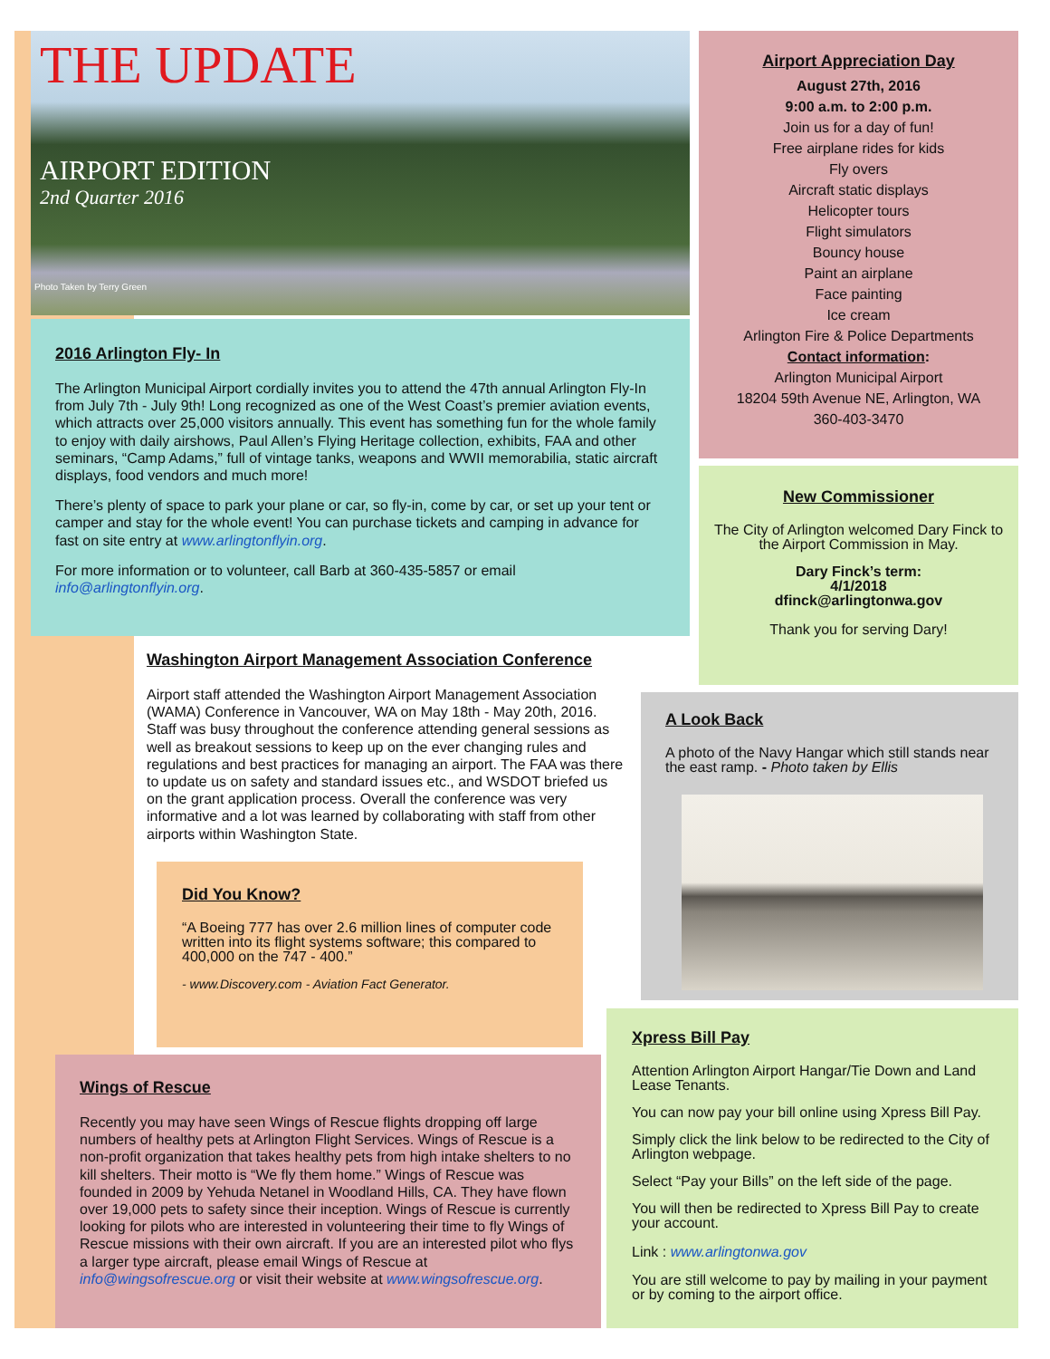THE UPDATE
AIRPORT EDITION
2nd Quarter 2016
Photo Taken by Terry Green
2016 Arlington Fly- In
The Arlington Municipal Airport cordially invites you to attend the 47th annual Arlington Fly-In from July 7th - July 9th! Long recognized as one of the West Coast’s premier aviation events, which attracts over 25,000 visitors annually. This event has something fun for the whole family to enjoy with daily airshows, Paul Allen’s Flying Heritage collection, exhibits, FAA and other seminars, “Camp Adams,” full of vintage tanks, weapons and WWII memorabilia, static aircraft displays, food vendors and much more!
There’s plenty of space to park your plane or car, so fly-in, come by car, or set up your tent or camper and stay for the whole event! You can purchase tickets and camping in advance for fast on site entry at www.arlingtonflyin.org.
For more information or to volunteer, call Barb at 360-435-5857 or email info@arlingtonflyin.org.
Washington Airport Management Association Conference
Airport staff attended the Washington Airport Management Association (WAMA) Conference in Vancouver, WA on May 18th - May 20th, 2016. Staff was busy throughout the conference attending general sessions as well as breakout sessions to keep up on the ever changing rules and regulations and best practices for managing an airport. The FAA was there to update us on safety and standard issues etc., and WSDOT briefed us on the grant application process. Overall the conference was very informative and a lot was learned by collaborating with staff from other airports within Washington State.
Did You Know?
“A Boeing 777 has over 2.6 million lines of computer code written into its flight systems software; this compared to 400,000 on the 747 - 400.”
- www.Discovery.com - Aviation Fact Generator.
Wings of Rescue
Recently you may have seen Wings of Rescue flights dropping off large numbers of healthy pets at Arlington Flight Services. Wings of Rescue is a non-profit organization that takes healthy pets from high intake shelters to no kill shelters. Their motto is “We fly them home.” Wings of Rescue was founded in 2009 by Yehuda Netanel in Woodland Hills, CA. They have flown over 19,000 pets to safety since their inception. Wings of Rescue is currently looking for pilots who are interested in volunteering their time to fly Wings of Rescue missions with their own aircraft. If you are an interested pilot who flys a larger type aircraft, please email Wings of Rescue at info@wingsofrescue.org or visit their website at www.wingsofrescue.org.
Airport Appreciation Day
August 27th, 2016
9:00 a.m. to 2:00 p.m.
Join us for a day of fun!
Free airplane rides for kids
Fly overs
Aircraft static displays
Helicopter tours
Flight simulators
Bouncy house
Paint an airplane
Face painting
Ice cream
Arlington Fire & Police Departments
Contact information:
Arlington Municipal Airport
18204 59th Avenue NE, Arlington, WA
360-403-3470
New Commissioner
The City of Arlington welcomed Dary Finck to the Airport Commission in May.
Dary Finck’s term:
4/1/2018
dfinck@arlingtonwa.gov
Thank you for serving Dary!
A Look Back
A photo of the Navy Hangar which still stands near the east ramp. - Photo taken by Ellis
Xpress Bill Pay
Attention Arlington Airport Hangar/Tie Down and Land Lease Tenants.
You can now pay your bill online using Xpress Bill Pay.
Simply click the link below to be redirected to the City of Arlington webpage.
Select “Pay your Bills” on the left side of the page.
You will then be redirected to Xpress Bill Pay to create your account.
Link : www.arlingtonwa.gov
You are still welcome to pay by mailing in your payment or by coming to the airport office.